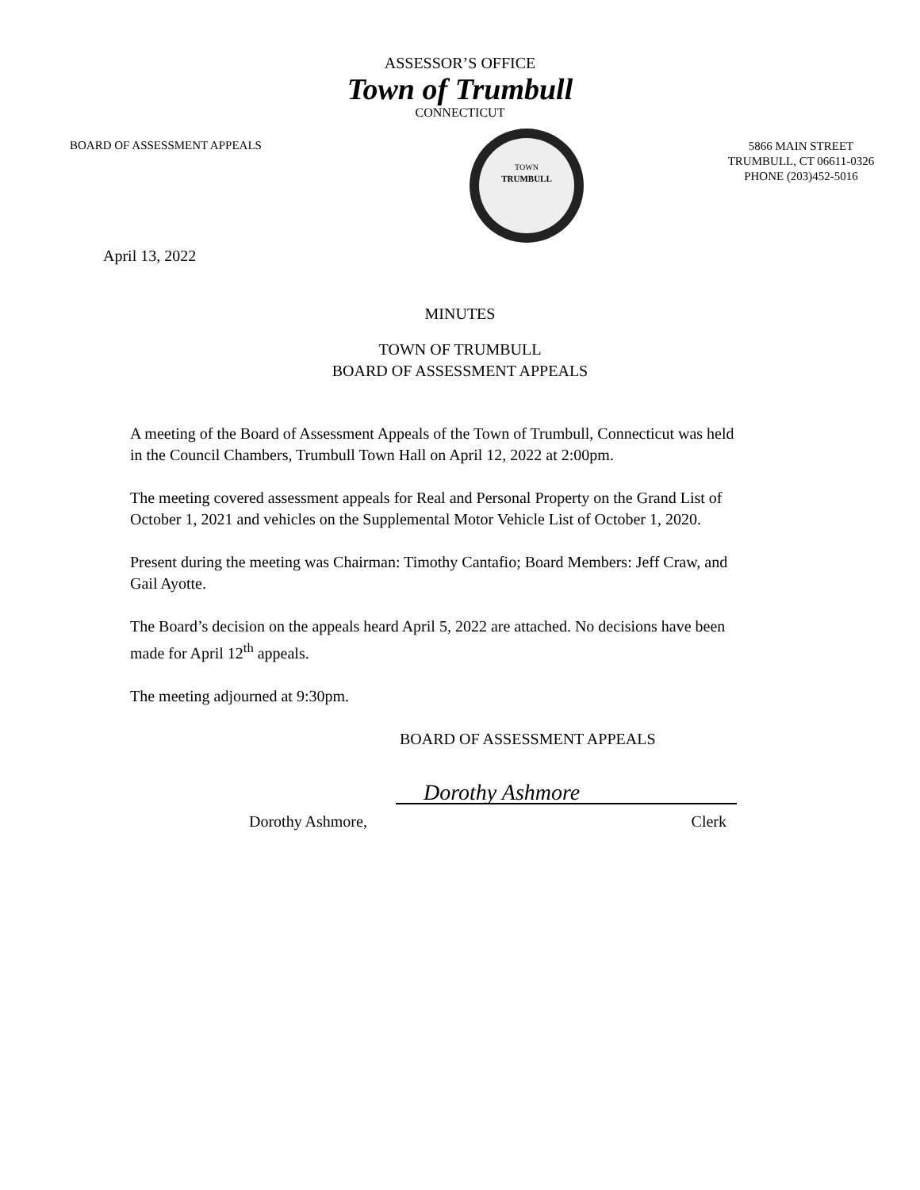ASSESSOR’S OFFICE
Town of Trumbull
CONNECTICUT
BOARD OF ASSESSMENT APPEALS
TOWN
TRUMBULL
5866 MAIN STREET
TRUMBULL, CT 06611-0326
PHONE (203)452-5016
April 13, 2022
MINUTES
TOWN OF TRUMBULL
BOARD OF ASSESSMENT APPEALS
A meeting of the Board of Assessment Appeals of the Town of Trumbull, Connecticut was held in the Council Chambers, Trumbull Town Hall on April 12, 2022 at 2:00pm.
The meeting covered assessment appeals for Real and Personal Property on the Grand List of October 1, 2021 and vehicles on the Supplemental Motor Vehicle List of October 1, 2020.
Present during the meeting was Chairman: Timothy Cantafio; Board Members: Jeff Craw, and Gail Ayotte.
The Board’s decision on the appeals heard April 5, 2022 are attached. No decisions have been made for April 12<sup>th</sup> appeals.
The meeting adjourned at 9:30pm.
BOARD OF ASSESSMENT APPEALS
Dorothy Ashmore
Dorothy Ashmore, Clerk